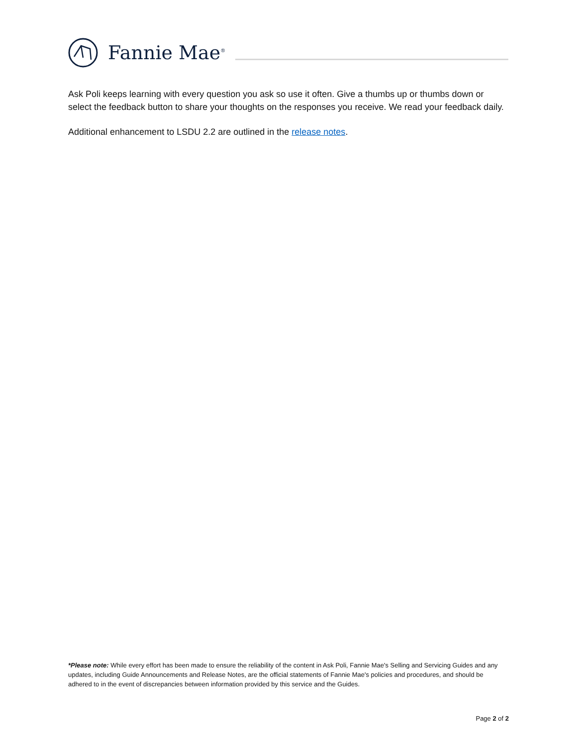Fannie Mae<sup>®</sup>
Ask Poli keeps learning with every question you ask so use it often. Give a thumbs up or thumbs down or select the feedback button to share your thoughts on the responses you receive. We read your feedback daily.
Additional enhancement to LSDU 2.2 are outlined in the release notes.
*Please note: While every effort has been made to ensure the reliability of the content in Ask Poli, Fannie Mae's Selling and Servicing Guides and any updates, including Guide Announcements and Release Notes, are the official statements of Fannie Mae's policies and procedures, and should be adhered to in the event of discrepancies between information provided by this service and the Guides.
Page 2 of 2